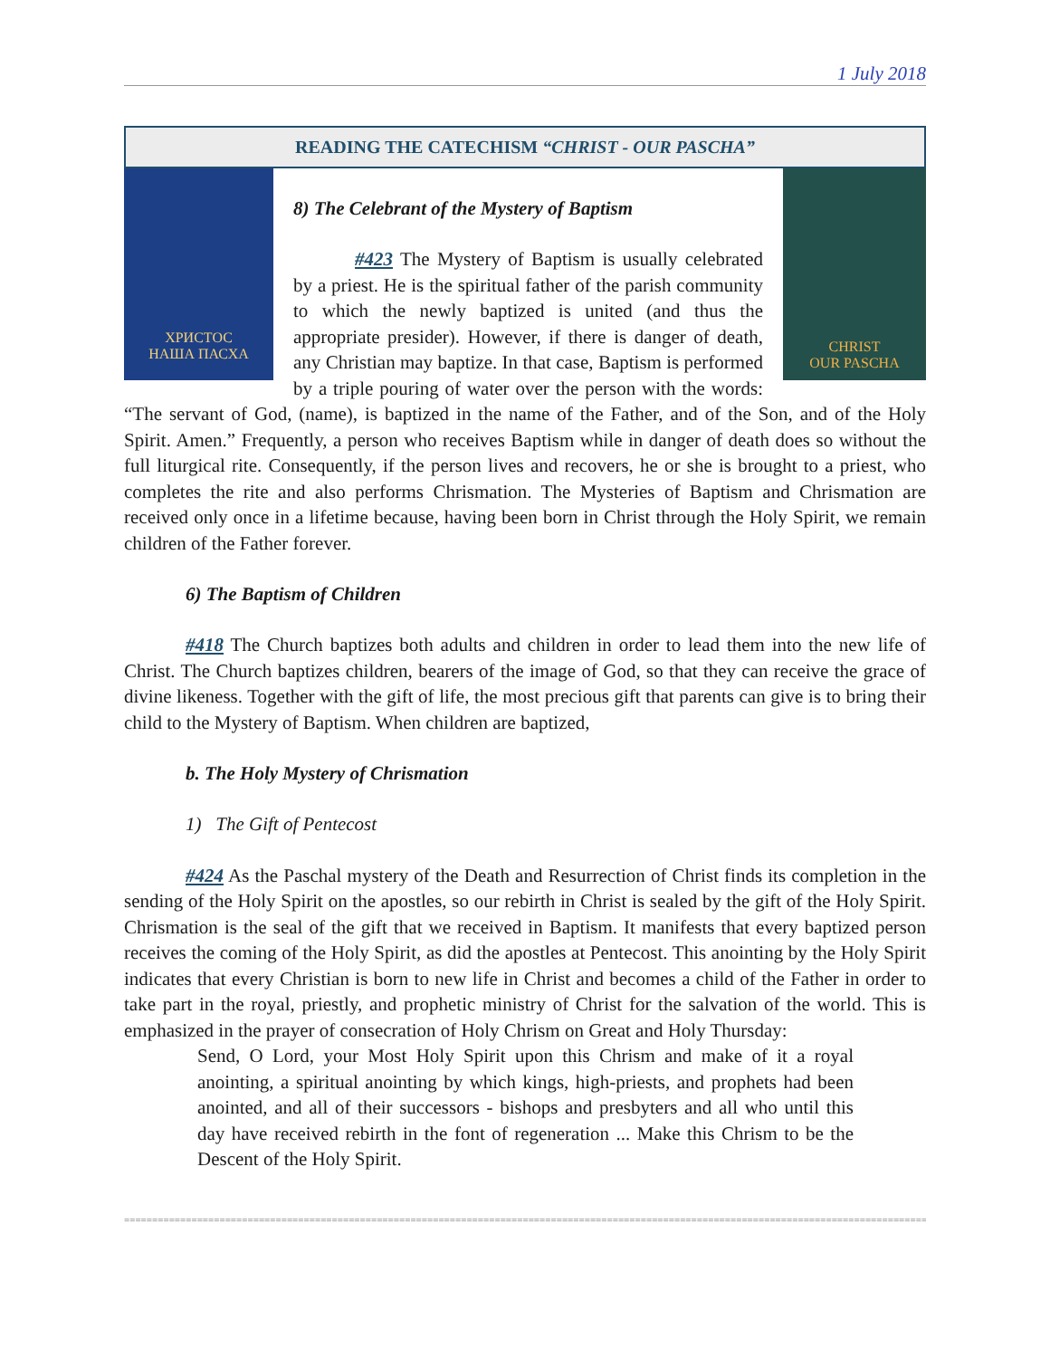1 July 2018
READING THE CATECHISM “CHRIST - OUR PASCHA”
ХРИСТОС
НАША ПАСХА
CHRIST
OUR PASCHA
8) The Celebrant of the Mystery of Baptism
#423 The Mystery of Baptism is usually celebrated by a priest. He is the spiritual father of the parish community to which the newly baptized is united (and thus the appropriate presider). However, if there is danger of death, any Christian may baptize. In that case, Baptism is performed by a triple pouring of water over the person with the words: “The servant of God, (name), is baptized in the name of the Father, and of the Son, and of the Holy Spirit. Amen.” Frequently, a person who receives Baptism while in danger of death does so without the full liturgical rite. Consequently, if the person lives and recovers, he or she is brought to a priest, who completes the rite and also performs Chrismation. The Mysteries of Baptism and Chrismation are received only once in a lifetime because, having been born in Christ through the Holy Spirit, we remain children of the Father forever.
6) The Baptism of Children
#418 The Church baptizes both adults and children in order to lead them into the new life of Christ. The Church baptizes children, bearers of the image of God, so that they can receive the grace of divine likeness. Together with the gift of life, the most precious gift that parents can give is to bring their child to the Mystery of Baptism. When children are baptized,
b. The Holy Mystery of Chrismation
1) The Gift of Pentecost
#424 As the Paschal mystery of the Death and Resurrection of Christ finds its completion in the sending of the Holy Spirit on the apostles, so our rebirth in Christ is sealed by the gift of the Holy Spirit. Chrismation is the seal of the gift that we received in Baptism. It manifests that every baptized person receives the coming of the Holy Spirit, as did the apostles at Pentecost. This anointing by the Holy Spirit indicates that every Christian is born to new life in Christ and becomes a child of the Father in order to take part in the royal, priestly, and prophetic ministry of Christ for the salvation of the world. This is emphasized in the prayer of consecration of Holy Chrism on Great and Holy Thursday:
Send, O Lord, your Most Holy Spirit upon this Chrism and make of it a royal anointing, a spiritual anointing by which kings, high-priests, and prophets had been anointed, and all of their successors - bishops and presbyters and all who until this day have received rebirth in the font of regeneration ... Make this Chrism to be the Descent of the Holy Spirit.
==================================================================================================================================================